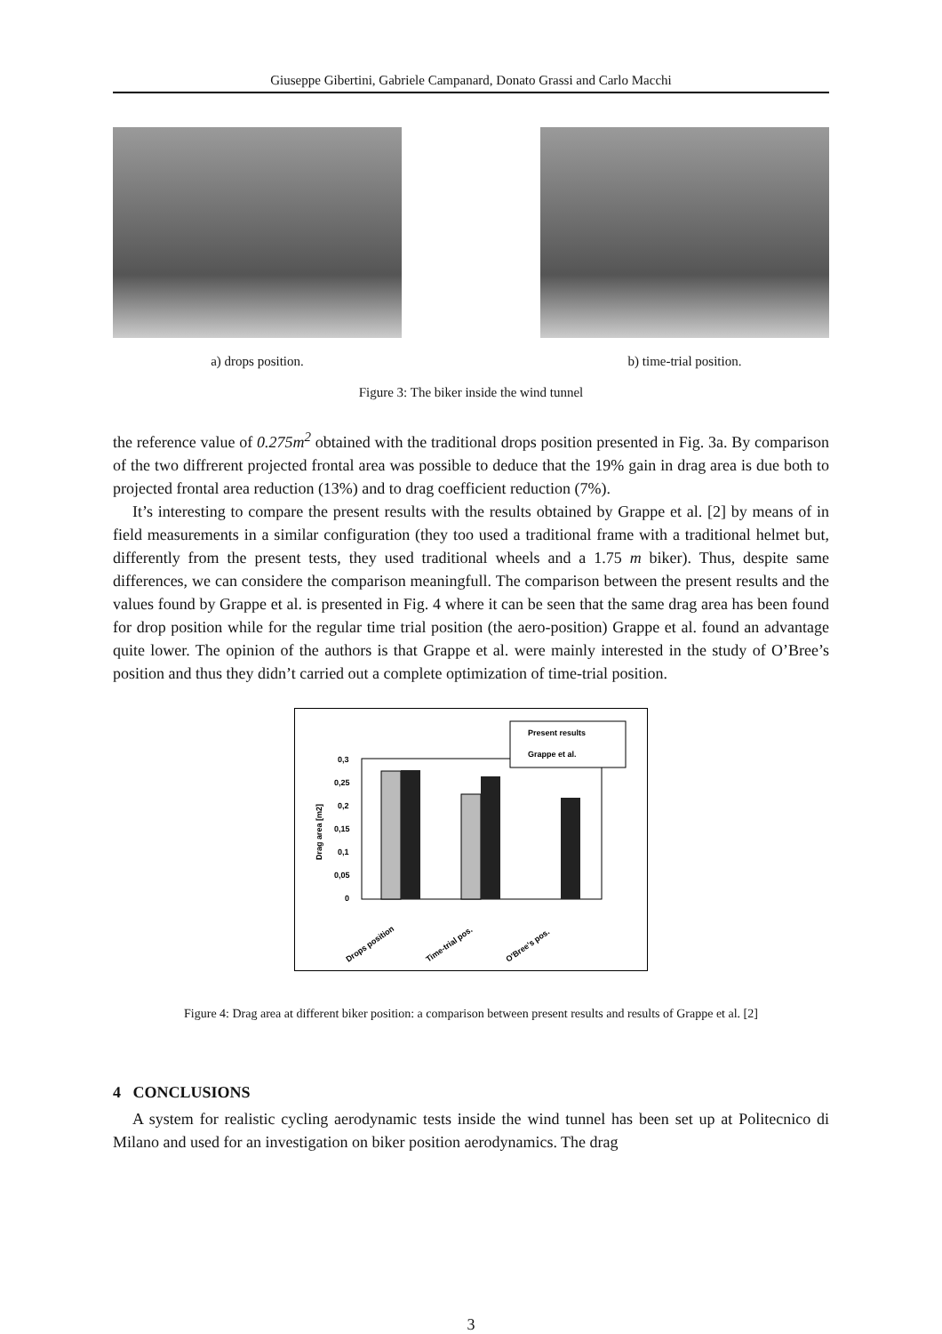Giuseppe Gibertini, Gabriele Campanard, Donato Grassi and Carlo Macchi
a) drops position. b) time-trial position.
Figure 3: The biker inside the wind tunnel
the reference value of 0.275m<sup>2</sup> obtained with the traditional drops position presented in Fig. 3a. By comparison of the two diffrerent projected frontal area was possible to deduce that the 19% gain in drag area is due both to projected frontal area reduction (13%) and to drag coefficient reduction (7%).
It’s interesting to compare the present results with the results obtained by Grappe et al. [2] by means of in field measurements in a similar configuration (they too used a traditional frame with a traditional helmet but, differently from the present tests, they used traditional wheels and a 1.75 m biker). Thus, despite same differences, we can considere the comparison meaningfull. The comparison between the present results and the values found by Grappe et al. is presented in Fig. 4 where it can be seen that the same drag area has been found for drop position while for the regular time trial position (the aero-position) Grappe et al. found an advantage quite lower. The opinion of the authors is that Grappe et al. were mainly interested in the study of O’Bree’s position and thus they didn’t carried out a complete optimization of time-trial position.
0,3
0,25
0,2
0,15
0,1
0,05
0
Drag area [m2]
Present results
Grappe et al.
Drops position
Time-trial pos.
O'Bree's pos.
Figure 4: Drag area at different biker position: a comparison between present results and results of Grappe et al. [2]
4 CONCLUSIONS
A system for realistic cycling aerodynamic tests inside the wind tunnel has been set up at Politecnico di Milano and used for an investigation on biker position aerodynamics. The drag
3